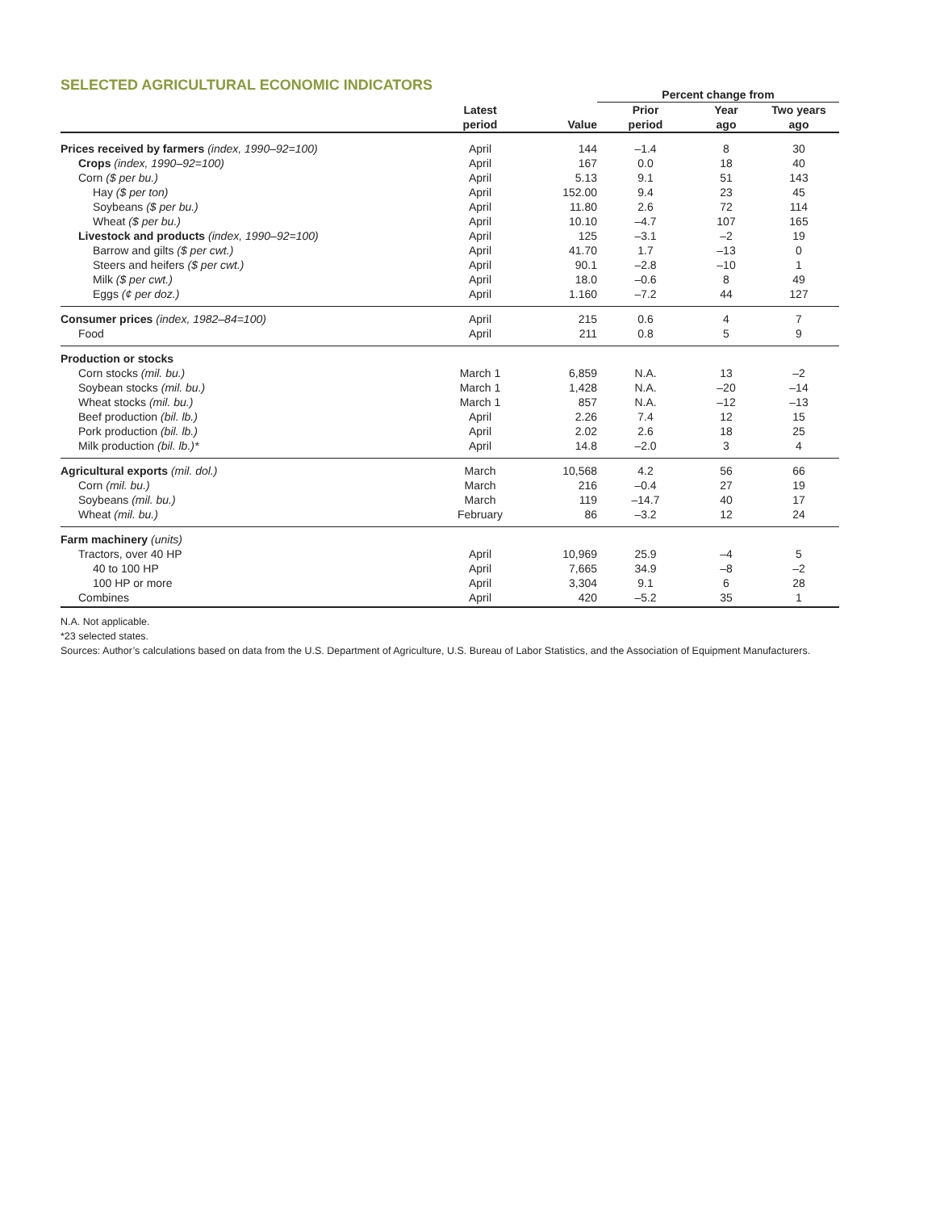SELECTED AGRICULTURAL ECONOMIC INDICATORS
| | | | Percent change from | | |
| | Latest period | Value | Prior period | Year ago | Two years ago |
| Prices received by farmers (index, 1990–92=100) | April | 144 | –1.4 | 8 | 30 |
| Crops (index, 1990–92=100) | April | 167 | 0.0 | 18 | 40 |
| Corn ($ per bu.) | April | 5.13 | 9.1 | 51 | 143 |
| Hay ($ per ton) | April | 152.00 | 9.4 | 23 | 45 |
| Soybeans ($ per bu.) | April | 11.80 | 2.6 | 72 | 114 |
| Wheat ($ per bu.) | April | 10.10 | –4.7 | 107 | 165 |
| Livestock and products (index, 1990–92=100) | April | 125 | –3.1 | –2 | 19 |
| Barrow and gilts ($ per cwt.) | April | 41.70 | 1.7 | –13 | 0 |
| Steers and heifers ($ per cwt.) | April | 90.1 | –2.8 | –10 | 1 |
| Milk ($ per cwt.) | April | 18.0 | –0.6 | 8 | 49 |
| Eggs (¢ per doz.) | April | 1.160 | –7.2 | 44 | 127 |
| Consumer prices (index, 1982–84=100) | April | 215 | 0.6 | 4 | 7 |
| Food | April | 211 | 0.8 | 5 | 9 |
| Production or stocks | | | | | |
| Corn stocks (mil. bu.) | March 1 | 6,859 | N.A. | 13 | –2 |
| Soybean stocks (mil. bu.) | March 1 | 1,428 | N.A. | –20 | –14 |
| Wheat stocks (mil. bu.) | March 1 | 857 | N.A. | –12 | –13 |
| Beef production (bil. lb.) | April | 2.26 | 7.4 | 12 | 15 |
| Pork production (bil. lb.) | April | 2.02 | 2.6 | 18 | 25 |
| Milk production (bil. lb.)* | April | 14.8 | –2.0 | 3 | 4 |
| Agricultural exports (mil. dol.) | March | 10,568 | 4.2 | 56 | 66 |
| Corn (mil. bu.) | March | 216 | –0.4 | 27 | 19 |
| Soybeans (mil. bu.) | March | 119 | –14.7 | 40 | 17 |
| Wheat (mil. bu.) | February | 86 | –3.2 | 12 | 24 |
| Farm machinery (units) | | | | | |
| Tractors, over 40 HP | April | 10,969 | 25.9 | –4 | 5 |
| 40 to 100 HP | April | 7,665 | 34.9 | –8 | –2 |
| 100 HP or more | April | 3,304 | 9.1 | 6 | 28 |
| Combines | April | 420 | –5.2 | 35 | 1 |
N.A. Not applicable.
*23 selected states.
Sources: Author’s calculations based on data from the U.S. Department of Agriculture, U.S. Bureau of Labor Statistics, and the Association of Equipment Manufacturers.